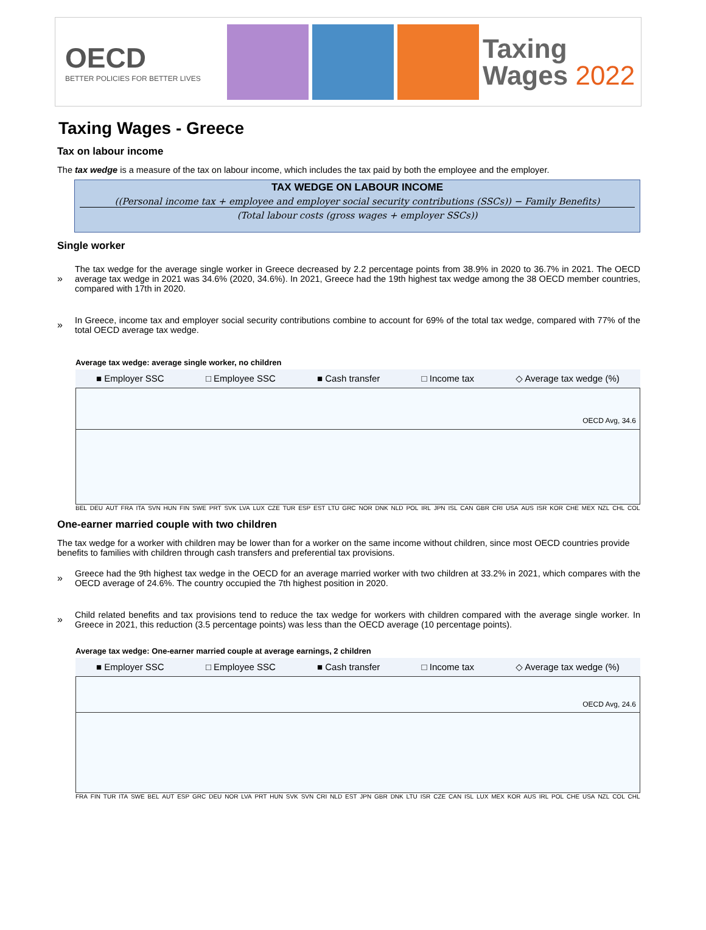OECD
BETTER POLICIES FOR BETTER LIVES
Taxing
Wages 2022
Taxing Wages - Greece
Tax on labour income
The tax wedge is a measure of the tax on labour income, which includes the tax paid by both the employee and the employer.
TAX WEDGE ON LABOUR INCOME
((Personal income tax + employee and employer social security contributions (SSCs)) − Family Benefits)
(Total labour costs (gross wages + employer SSCs))
Single worker
»
The tax wedge for the average single worker in Greece decreased by 2.2 percentage points from 38.9% in 2020 to 36.7% in 2021. The OECD average tax wedge in 2021 was 34.6% (2020, 34.6%). In 2021, Greece had the 19th highest tax wedge among the 38 OECD member countries, compared with 17th in 2020.
»
In Greece, income tax and employer social security contributions combine to account for 69% of the total tax wedge, compared with 77% of the total OECD average tax wedge.
Average tax wedge: average single worker, no children
■ Employer SSC □ Employee SSC ■ Cash transfer □ Income tax ◇ Average tax wedge (%)
OECD Avg, 34.6
BEL DEU AUT FRA ITA SVN HUN FIN SWE PRT SVK LVA LUX CZE TUR ESP EST LTU GRC NOR DNK NLD POL IRL JPN ISL CAN GBR CRI USA AUS ISR KOR CHE MEX NZL CHL COL
One-earner married couple with two children
The tax wedge for a worker with children may be lower than for a worker on the same income without children, since most OECD countries provide benefits to families with children through cash transfers and preferential tax provisions.
»
Greece had the 9th highest tax wedge in the OECD for an average married worker with two children at 33.2% in 2021, which compares with the OECD average of 24.6%. The country occupied the 7th highest position in 2020.
»
Child related benefits and tax provisions tend to reduce the tax wedge for workers with children compared with the average single worker. In Greece in 2021, this reduction (3.5 percentage points) was less than the OECD average (10 percentage points).
Average tax wedge: One-earner married couple at average earnings, 2 children
■ Employer SSC □ Employee SSC ■ Cash transfer □ Income tax ◇ Average tax wedge (%)
OECD Avg, 24.6
FRA FIN TUR ITA SWE BEL AUT ESP GRC DEU NOR LVA PRT HUN SVK SVN CRI NLD EST JPN GBR DNK LTU ISR CZE CAN ISL LUX MEX KOR AUS IRL POL CHE USA NZL COL CHL